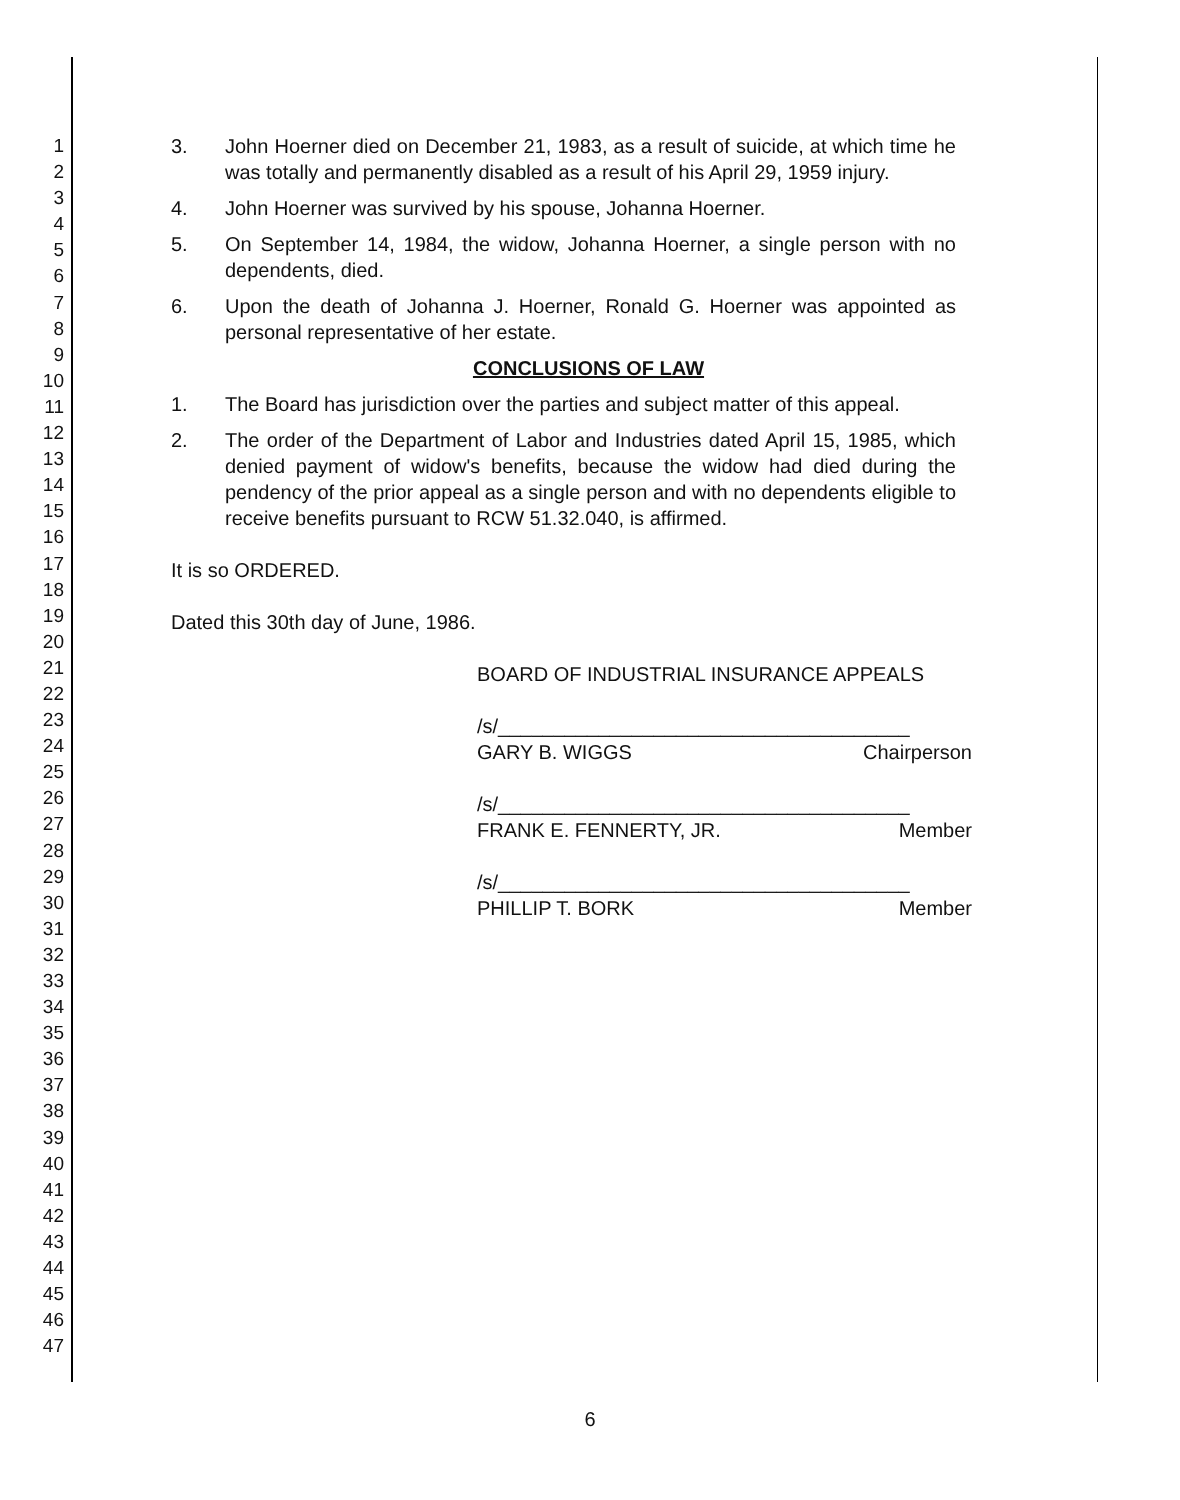1
2
3
4
5
6
7
8
9
10
11
12
13
14
15
16
17
18
19
20
21
22
23
24
25
26
27
28
29
30
31
32
33
34
35
36
37
38
39
40
41
42
43
44
45
46
47
3. John Hoerner died on December 21, 1983, as a result of suicide, at which time he was totally and permanently disabled as a result of his April 29, 1959 injury.
4. John Hoerner was survived by his spouse, Johanna Hoerner.
5. On September 14, 1984, the widow, Johanna Hoerner, a single person with no dependents, died.
6. Upon the death of Johanna J. Hoerner, Ronald G. Hoerner was appointed as personal representative of her estate.
CONCLUSIONS OF LAW
1. The Board has jurisdiction over the parties and subject matter of this appeal.
2. The order of the Department of Labor and Industries dated April 15, 1985, which denied payment of widow's benefits, because the widow had died during the pendency of the prior appeal as a single person and with no dependents eligible to receive benefits pursuant to RCW 51.32.040, is affirmed.
It is so ORDERED.
Dated this 30th day of June, 1986.
BOARD OF INDUSTRIAL INSURANCE APPEALS
/s/_____________________________________
GARY B. WIGGS Chairperson
/s/_____________________________________
FRANK E. FENNERTY, JR. Member
/s/_____________________________________
PHILLIP T. BORK Member
6